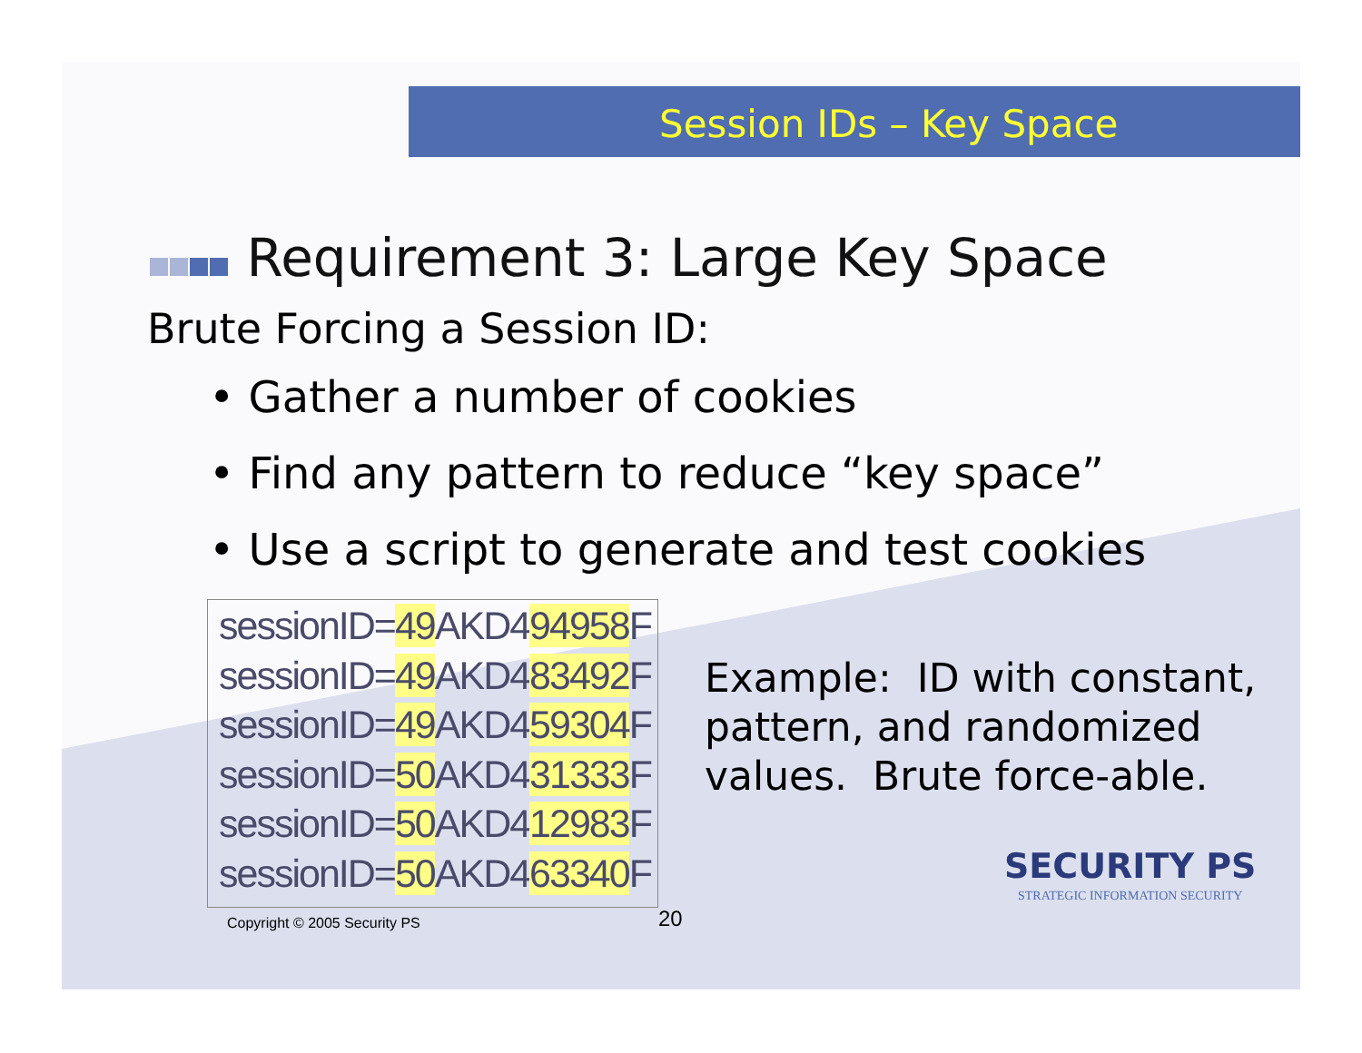Session IDs – Key Space
Requirement 3: Large Key Space
Brute Forcing a Session ID:
• Gather a number of cookies
• Find any pattern to reduce “key space”
• Use a script to generate and test cookies
sessionID=49 AKD494958 F
sessionID=49 AKD483492 F
sessionID=49 AKD459304 F
sessionID=50 AKD431333 F
sessionID=50 AKD412983 F
sessionID=50 AKD463340 F
Example: ID with constant, pattern, and randomized values. Brute force-able.
Copyright © 2005 Security PS 20
SECURITY PS
STRATEGIC INFORMATION SECURITY